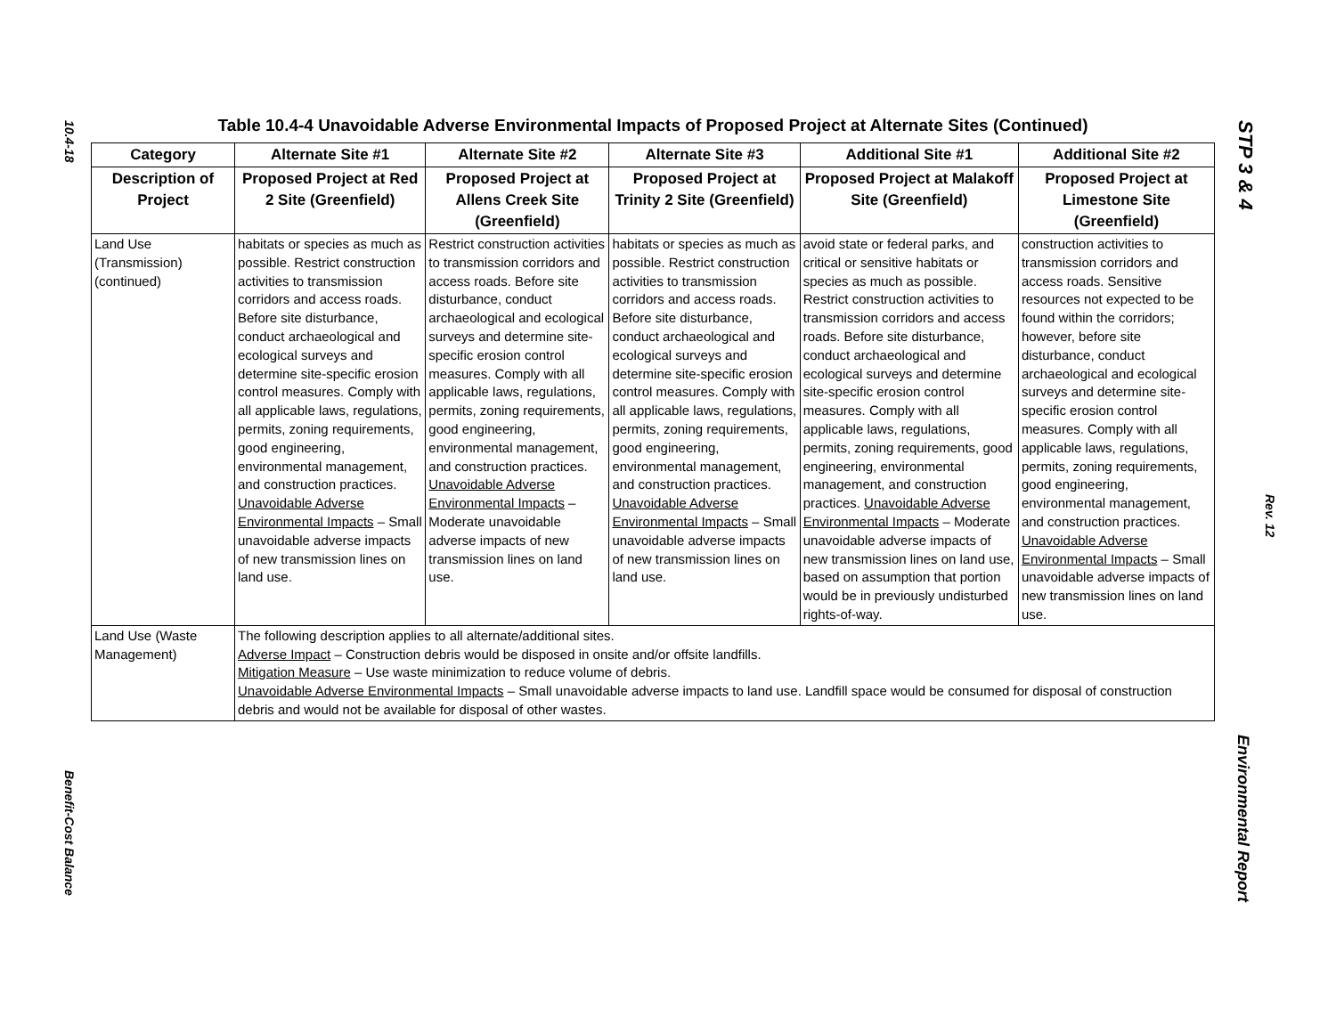10.4-18
Benefit-Cost Balance
STP 3 & 4
Rev. 12
Environmental Report
Table 10.4-4 Unavoidable Adverse Environmental Impacts of Proposed Project at Alternate Sites (Continued)
| Category | Alternate Site #1 | Alternate Site #2 | Alternate Site #3 | Additional Site #1 | Additional Site #2 |
| --- | --- | --- | --- | --- | --- |
| Description of Project | Proposed Project at Red 2 Site (Greenfield) | Proposed Project at Allens Creek Site (Greenfield) | Proposed Project at Trinity 2 Site (Greenfield) | Proposed Project at Malakoff Site (Greenfield) | Proposed Project at Limestone Site (Greenfield) |
| Land Use (Transmission) (continued) | habitats or species as much as possible. Restrict construction activities to transmission corridors and access roads. Before site disturbance, conduct archaeological and ecological surveys and determine site-specific erosion control measures. Comply with all applicable laws, regulations, permits, zoning requirements, good engineering, environmental management, and construction practices. Unavoidable Adverse Environmental Impacts – Small unavoidable adverse impacts of new transmission lines on land use. | Restrict construction activities to transmission corridors and access roads. Before site disturbance, conduct archaeological and ecological surveys and determine site-specific erosion control measures. Comply with all applicable laws, regulations, permits, zoning requirements, good engineering, environmental management, and construction practices. Unavoidable Adverse Environmental Impacts – Moderate unavoidable adverse impacts of new transmission lines on land use. | habitats or species as much as possible. Restrict construction activities to transmission corridors and access roads. Before site disturbance, conduct archaeological and ecological surveys and determine site-specific erosion control measures. Comply with all applicable laws, regulations, permits, zoning requirements, good engineering, environmental management, and construction practices. Unavoidable Adverse Environmental Impacts – Small unavoidable adverse impacts of new transmission lines on land use. | avoid state or federal parks, and critical or sensitive habitats or species as much as possible. Restrict construction activities to transmission corridors and access roads. Before site disturbance, conduct archaeological and ecological surveys and determine site-specific erosion control measures. Comply with all applicable laws, regulations, permits, zoning requirements, good engineering, environmental management, and construction practices. Unavoidable Adverse Environmental Impacts – Moderate unavoidable adverse impacts of new transmission lines on land use, based on assumption that portion would be in previously undisturbed rights-of-way. | construction activities to transmission corridors and access roads. Sensitive resources not expected to be found within the corridors; however, before site disturbance, conduct archaeological and ecological surveys and determine site-specific erosion control measures. Comply with all applicable laws, regulations, permits, zoning requirements, good engineering, environmental management, and construction practices. Unavoidable Adverse Environmental Impacts – Small unavoidable adverse impacts of new transmission lines on land use. |
| Land Use (Waste Management) | The following description applies to all alternate/additional sites. Adverse Impact – Construction debris would be disposed in onsite and/or offsite landfills. Mitigation Measure – Use waste minimization to reduce volume of debris. Unavoidable Adverse Environmental Impacts – Small unavoidable adverse impacts to land use. Landfill space would be consumed for disposal of construction debris and would not be available for disposal of other wastes. | | | | |